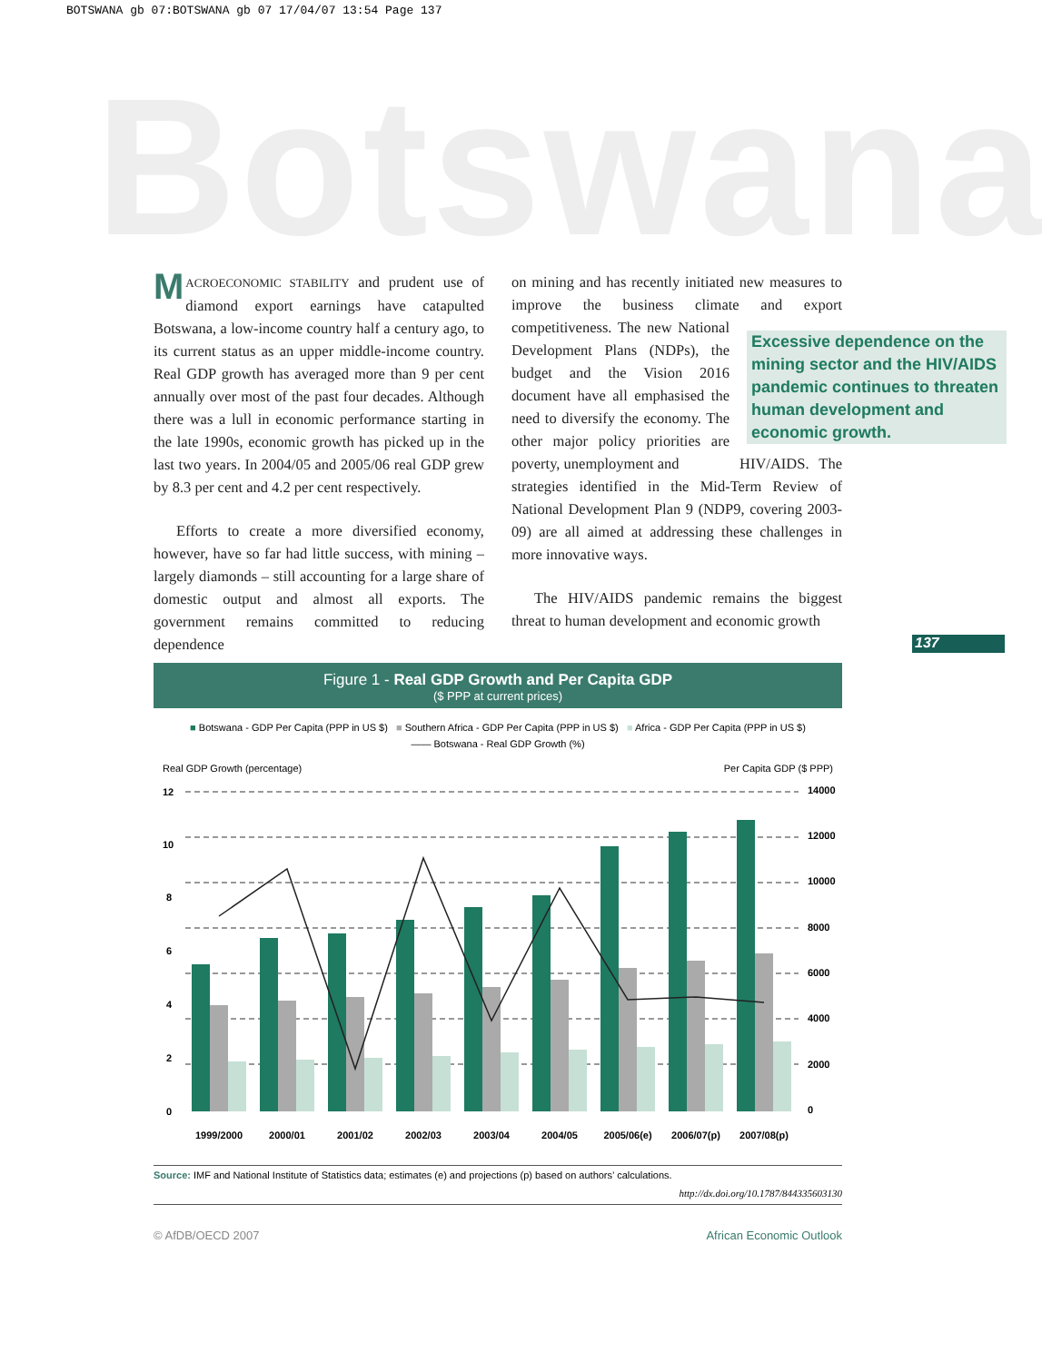BOTSWANA gb 07:BOTSWANA gb 07 17/04/07 13:54 Page 137
Botswana
MACROECONOMIC STABILITY and prudent use of diamond export earnings have catapulted Botswana, a low-income country half a century ago, to its current status as an upper middle-income country. Real GDP growth has averaged more than 9 per cent annually over most of the past four decades. Although there was a lull in economic performance starting in the late 1990s, economic growth has picked up in the last two years. In 2004/05 and 2005/06 real GDP grew by 8.3 per cent and 4.2 per cent respectively.
Efforts to create a more diversified economy, however, have so far had little success, with mining – largely diamonds – still accounting for a large share of domestic output and almost all exports. The government remains committed to reducing dependence
on mining and has recently initiated new measures to improve the business climate and export competitiveness. The new National Development Plans (NDPs), the budget and the Vision 2016 document have all emphasised the need to diversify the economy. The other major policy priorities are poverty, unemployment and HIV/AIDS. The strategies identified in the Mid-Term Review of National Development Plan 9 (NDP9, covering 2003-09) are all aimed at addressing these challenges in more innovative ways.
The HIV/AIDS pandemic remains the biggest threat to human development and economic growth
Excessive dependence on the mining sector and the HIV/AIDS pandemic continues to threaten human development and economic growth.
137
Figure 1 - Real GDP Growth and Per Capita GDP
($ PPP at current prices)
■ Botswana - GDP Per Capita (PPP in US $) ■ Southern Africa - GDP Per Capita (PPP in US $) ■ Africa - GDP Per Capita (PPP in US $)
—— Botswana - Real GDP Growth (%)
Real GDP Growth (percentage) Per Capita GDP ($ PPP)
12
10
8
6
4
2
0
14000
12000
10000
8000
6000
4000
2000
0
1999/2000
2000/01
2001/02
2002/03
2003/04
2004/05
2005/06(e)
2006/07(p)
2007/08(p)
Source: IMF and National Institute of Statistics data; estimates (e) and projections (p) based on authors’ calculations.
http://dx.doi.org/10.1787/844335603130
© AfDB/OECD 2007 African Economic Outlook